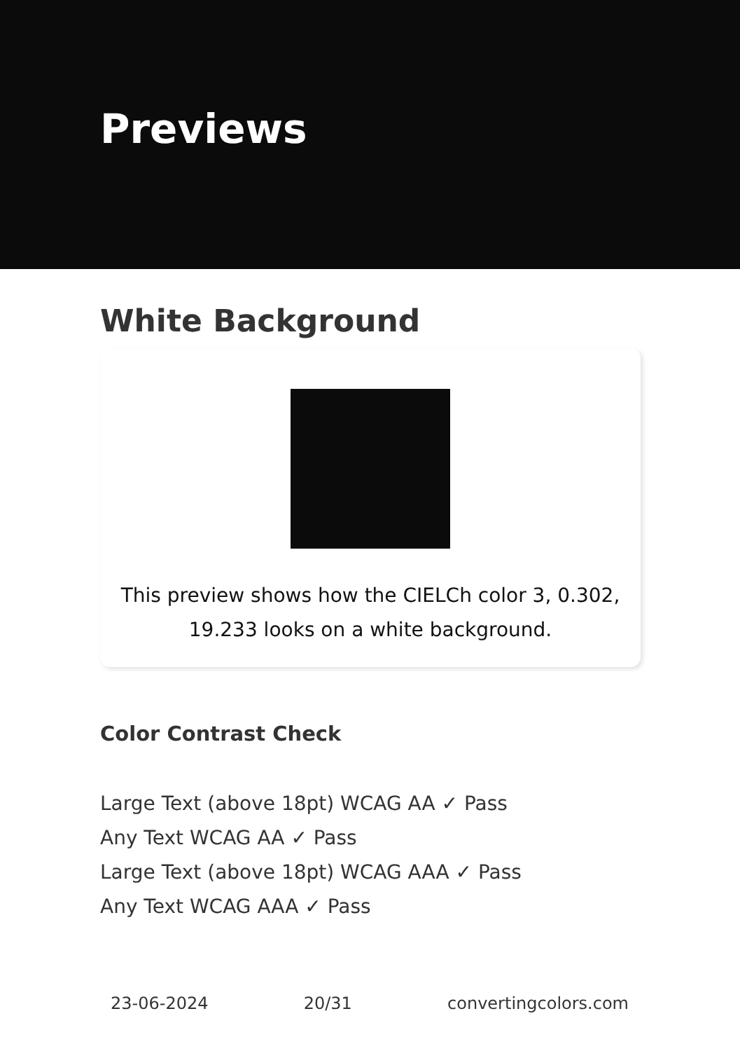Previews
White Background
This preview shows how the CIELCh color 3, 0.302, 19.233 looks on a white background.
Color Contrast Check
Large Text (above 18pt) WCAG AA ✓ Pass
Any Text WCAG AA ✓ Pass
Large Text (above 18pt) WCAG AAA ✓ Pass
Any Text WCAG AAA ✓ Pass
23-06-2024 20/31 convertingcolors.com